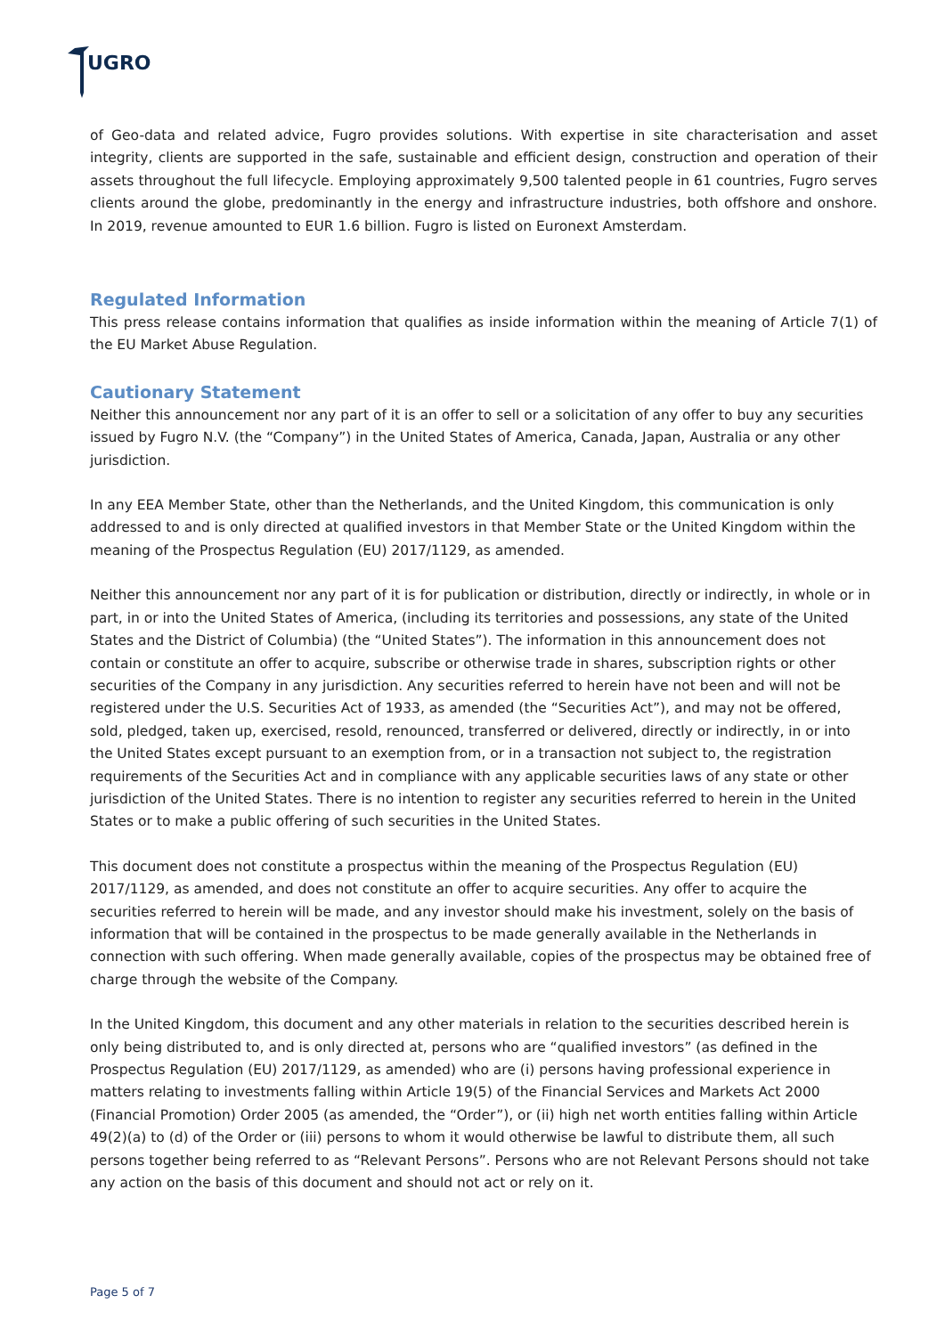UGRO
of Geo-data and related advice, Fugro provides solutions. With expertise in site characterisation and asset integrity, clients are supported in the safe, sustainable and efficient design, construction and operation of their assets throughout the full lifecycle. Employing approximately 9,500 talented people in 61 countries, Fugro serves clients around the globe, predominantly in the energy and infrastructure industries, both offshore and onshore. In 2019, revenue amounted to EUR 1.6 billion. Fugro is listed on Euronext Amsterdam.
Regulated Information
This press release contains information that qualifies as inside information within the meaning of Article 7(1) of the EU Market Abuse Regulation.
Cautionary Statement
Neither this announcement nor any part of it is an offer to sell or a solicitation of any offer to buy any securities issued by Fugro N.V. (the “Company”) in the United States of America, Canada, Japan, Australia or any other jurisdiction.
In any EEA Member State, other than the Netherlands, and the United Kingdom, this communication is only addressed to and is only directed at qualified investors in that Member State or the United Kingdom within the meaning of the Prospectus Regulation (EU) 2017/1129, as amended.
Neither this announcement nor any part of it is for publication or distribution, directly or indirectly, in whole or in part, in or into the United States of America, (including its territories and possessions, any state of the United States and the District of Columbia) (the “United States”). The information in this announcement does not contain or constitute an offer to acquire, subscribe or otherwise trade in shares, subscription rights or other securities of the Company in any jurisdiction. Any securities referred to herein have not been and will not be registered under the U.S. Securities Act of 1933, as amended (the “Securities Act”), and may not be offered, sold, pledged, taken up, exercised, resold, renounced, transferred or delivered, directly or indirectly, in or into the United States except pursuant to an exemption from, or in a transaction not subject to, the registration requirements of the Securities Act and in compliance with any applicable securities laws of any state or other jurisdiction of the United States. There is no intention to register any securities referred to herein in the United States or to make a public offering of such securities in the United States.
This document does not constitute a prospectus within the meaning of the Prospectus Regulation (EU) 2017/1129, as amended, and does not constitute an offer to acquire securities. Any offer to acquire the securities referred to herein will be made, and any investor should make his investment, solely on the basis of information that will be contained in the prospectus to be made generally available in the Netherlands in connection with such offering. When made generally available, copies of the prospectus may be obtained free of charge through the website of the Company.
In the United Kingdom, this document and any other materials in relation to the securities described herein is only being distributed to, and is only directed at, persons who are “qualified investors” (as defined in the Prospectus Regulation (EU) 2017/1129, as amended) who are (i) persons having professional experience in matters relating to investments falling within Article 19(5) of the Financial Services and Markets Act 2000 (Financial Promotion) Order 2005 (as amended, the “Order”), or (ii) high net worth entities falling within Article 49(2)(a) to (d) of the Order or (iii) persons to whom it would otherwise be lawful to distribute them, all such persons together being referred to as “Relevant Persons”. Persons who are not Relevant Persons should not take any action on the basis of this document and should not act or rely on it.
Page 5 of 7